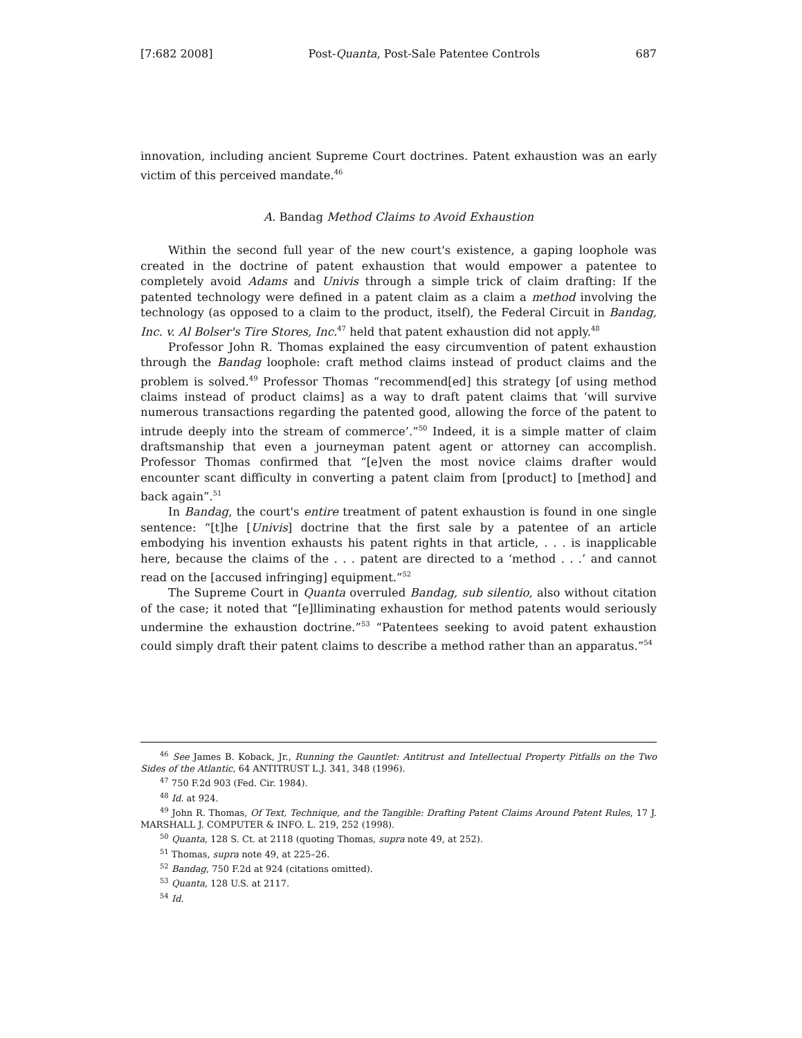[7:682 2008] Post-Quanta, Post-Sale Patentee Controls 687
innovation, including ancient Supreme Court doctrines. Patent exhaustion was an early victim of this perceived mandate.<sup>46</sup>
A. Bandag Method Claims to Avoid Exhaustion
Within the second full year of the new court's existence, a gaping loophole was created in the doctrine of patent exhaustion that would empower a patentee to completely avoid Adams and Univis through a simple trick of claim drafting: If the patented technology were defined in a patent claim as a claim a method involving the technology (as opposed to a claim to the product, itself), the Federal Circuit in Bandag, Inc. v. Al Bolser's Tire Stores, Inc.<sup>47</sup> held that patent exhaustion did not apply.<sup>48</sup>
Professor John R. Thomas explained the easy circumvention of patent exhaustion through the Bandag loophole: craft method claims instead of product claims and the problem is solved.<sup>49</sup> Professor Thomas “recommend[ed] this strategy [of using method claims instead of product claims] as a way to draft patent claims that ‘will survive numerous transactions regarding the patented good, allowing the force of the patent to intrude deeply into the stream of commerce’.”<sup>50</sup> Indeed, it is a simple matter of claim draftsmanship that even a journeyman patent agent or attorney can accomplish. Professor Thomas confirmed that “[e]ven the most novice claims drafter would encounter scant difficulty in converting a patent claim from [product] to [method] and back again”.<sup>51</sup>
In Bandag, the court's entire treatment of patent exhaustion is found in one single sentence: “[t]he [Univis] doctrine that the first sale by a patentee of an article embodying his invention exhausts his patent rights in that article, . . . is inapplicable here, because the claims of the . . . patent are directed to a ‘method . . .’ and cannot read on the [accused infringing] equipment.”<sup>52</sup>
The Supreme Court in Quanta overruled Bandag, sub silentio, also without citation of the case; it noted that “[e]lliminating exhaustion for method patents would seriously undermine the exhaustion doctrine.”<sup>53</sup> “Patentees seeking to avoid patent exhaustion could simply draft their patent claims to describe a method rather than an apparatus.”<sup>54</sup>
<sup>46</sup> See James B. Koback, Jr., Running the Gauntlet: Antitrust and Intellectual Property Pitfalls on the Two Sides of the Atlantic, 64 ANTITRUST L.J. 341, 348 (1996).
<sup>47</sup> 750 F.2d 903 (Fed. Cir. 1984).
<sup>48</sup> Id. at 924.
<sup>49</sup> John R. Thomas, Of Text, Technique, and the Tangible: Drafting Patent Claims Around Patent Rules, 17 J. MARSHALL J. COMPUTER & INFO. L. 219, 252 (1998).
<sup>50</sup> Quanta, 128 S. Ct. at 2118 (quoting Thomas, supra note 49, at 252).
<sup>51</sup> Thomas, supra note 49, at 225–26.
<sup>52</sup> Bandag, 750 F.2d at 924 (citations omitted).
<sup>53</sup> Quanta, 128 U.S. at 2117.
<sup>54</sup> Id.